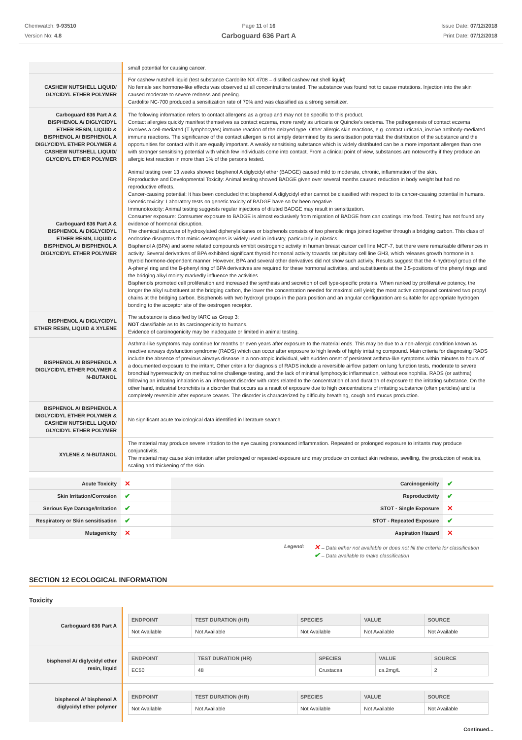Chemwatch: 9-93510
Version No: 4.8
Page 11 of 16
Carboguard 636 Part A
Issue Date: 07/12/2018
Print Date: 07/12/2018
| | small potential for causing cancer. |
| CASHEW NUTSHELL LIQUID/ GLYCIDYL ETHER POLYMER | For cashew nutshell liquid (test substance Cardolite NX 4708 – distilled cashew nut shell liquid) No female sex hormone-like effects was observed at all concentrations tested. The substance was found not to cause mutations. Injection into the skin caused moderate to severe redness and peeling. Cardolite NC-700 produced a sensitization rate of 70% and was classified as a strong sensitizer. |
| Carboguard 636 Part A & BISPHENOL A/ DIGLYCIDYL ETHER RESIN, LIQUID & BISPHENOL A/ BISPHENOL A DIGLYCIDYL ETHER POLYMER & CASHEW NUTSHELL LIQUID/ GLYCIDYL ETHER POLYMER | The following information refers to contact allergens as a group and may not be specific to this product. Contact allergies quickly manifest themselves as contact eczema, more rarely as urticaria or Quincke's oedema. The pathogenesis of contact eczema involves a cell-mediated (T lymphocytes) immune reaction of the delayed type. Other allergic skin reactions, e.g. contact urticaria, involve antibody-mediated immune reactions. The significance of the contact allergen is not simply determined by its sensitisation potential: the distribution of the substance and the opportunities for contact with it are equally important. A weakly sensitising substance which is widely distributed can be a more important allergen than one with stronger sensitising potential with which few individuals come into contact. From a clinical point of view, substances are noteworthy if they produce an allergic test reaction in more than 1% of the persons tested. |
| Carboguard 636 Part A & BISPHENOL A/ DIGLYCIDYL ETHER RESIN, LIQUID & BISPHENOL A/ BISPHENOL A DIGLYCIDYL ETHER POLYMER | Animal testing over 13 weeks showed bisphenol A diglycidyl ether (BADGE) caused mild to moderate, chronic, inflammation of the skin. Reproductive and Developmental Toxicity: Animal testing showed BADGE given over several months caused reduction in body weight but had no reproductive effects. Cancer-causing potential: It has been concluded that bisphenol A diglycidyl ether cannot be classified with respect to its cancer-causing potential in humans. Genetic toxicity: Laboratory tests on genetic toxicity of BADGE have so far been negative. Immunotoxicity: Animal testing suggests regular injections of diluted BADGE may result in sensitization. Consumer exposure: Comsumer exposure to BADGE is almost exclusively from migration of BADGE from can coatings into food. Testing has not found any evidence of hormonal disruption. The chemical structure of hydroxylated diphenylalkanes or bisphenols consists of two phenolic rings joined together through a bridging carbon. This class of endocrine disruptors that mimic oestrogens is widely used in industry, particularly in plastics Bisphenol A (BPA) and some related compounds exhibit oestrogenic activity in human breast cancer cell line MCF-7, but there were remarkable differences in activity. Several derivatives of BPA exhibited significant thyroid hormonal activity towards rat pituitary cell line GH3, which releases growth hormone in a thyroid hormone-dependent manner. However, BPA and several other derivatives did not show such activity. Results suggest that the 4-hydroxyl group of the A-phenyl ring and the B-phenyl ring of BPA derivatives are required for these hormonal activities, and substituents at the 3,5-positions of the phenyl rings and the bridging alkyl moiety markedly influence the activities. Bisphenols promoted cell proliferation and increased the synthesis and secretion of cell type-specific proteins. When ranked by proliferative potency, the longer the alkyl substituent at the bridging carbon, the lower the concentration needed for maximal cell yield; the most active compound contained two propyl chains at the bridging carbon. Bisphenols with two hydroxyl groups in the para position and an angular configuration are suitable for appropriate hydrogen bonding to the acceptor site of the oestrogen receptor. |
| BISPHENOL A/ DIGLYCIDYL ETHER RESIN, LIQUID & XYLENE | The substance is classified by IARC as Group 3: NOT classifiable as to its carcinogenicity to humans. Evidence of carcinogenicity may be inadequate or limited in animal testing. |
| BISPHENOL A/ BISPHENOL A DIGLYCIDYL ETHER POLYMER & N-BUTANOL | Asthma-like symptoms may continue for months or even years after exposure to the material ends. This may be due to a non-allergic condition known as reactive airways dysfunction syndrome (RADS) which can occur after exposure to high levels of highly irritating compound. Main criteria for diagnosing RADS include the absence of previous airways disease in a non-atopic individual, with sudden onset of persistent asthma-like symptoms within minutes to hours of a documented exposure to the irritant. Other criteria for diagnosis of RADS include a reversible airflow pattern on lung function tests, moderate to severe bronchial hyperreactivity on methacholine challenge testing, and the lack of minimal lymphocytic inflammation, without eosinophilia. RADS (or asthma) following an irritating inhalation is an infrequent disorder with rates related to the concentration of and duration of exposure to the irritating substance. On the other hand, industrial bronchitis is a disorder that occurs as a result of exposure due to high concentrations of irritating substance (often particles) and is completely reversible after exposure ceases. The disorder is characterized by difficulty breathing, cough and mucus production. |
| BISPHENOL A/ BISPHENOL A DIGLYCIDYL ETHER POLYMER & CASHEW NUTSHELL LIQUID/ GLYCIDYL ETHER POLYMER | No significant acute toxicological data identified in literature search. |
| XYLENE & N-BUTANOL | The material may produce severe irritation to the eye causing pronounced inflammation. Repeated or prolonged exposure to irritants may produce conjunctivitis. The material may cause skin irritation after prolonged or repeated exposure and may produce on contact skin redness, swelling, the production of vesicles, scaling and thickening of the skin. |
| Acute Toxicity | ✕ | Carcinogenicity | ✔ |
| Skin Irritation/Corrosion | ✔ | Reproductivity | ✔ |
| Serious Eye Damage/Irritation | ✔ | STOT - Single Exposure | ✕ |
| Respiratory or Skin sensitisation | ✔ | STOT - Repeated Exposure | ✔ |
| Mutagenicity | ✕ | Aspiration Hazard | ✕ |
Legend:
✕ – Data either not available or does not fill the criteria for classification
✔ – Data available to make classification
SECTION 12 ECOLOGICAL INFORMATION
Toxicity
| Carboguard 636 Part A | / ENDPOINT / TEST DURATION (HR) / SPECIES / VALUE / SOURCE / / --- / --- / --- / --- / --- / / Not Available / Not Available / Not Available / Not Available / Not Available / |
| bisphenol A/ diglycidyl ether resin, liquid | / ENDPOINT / TEST DURATION (HR) / SPECIES / VALUE / SOURCE / / --- / --- / --- / --- / --- / / EC50 / 48 / Crustacea / ca.2mg/L / 2 / |
| bisphenol A/ bisphenol A diglycidyl ether polymer | / ENDPOINT / TEST DURATION (HR) / SPECIES / VALUE / SOURCE / / --- / --- / --- / --- / --- / / Not Available / Not Available / Not Available / Not Available / Not Available / |
Continued...